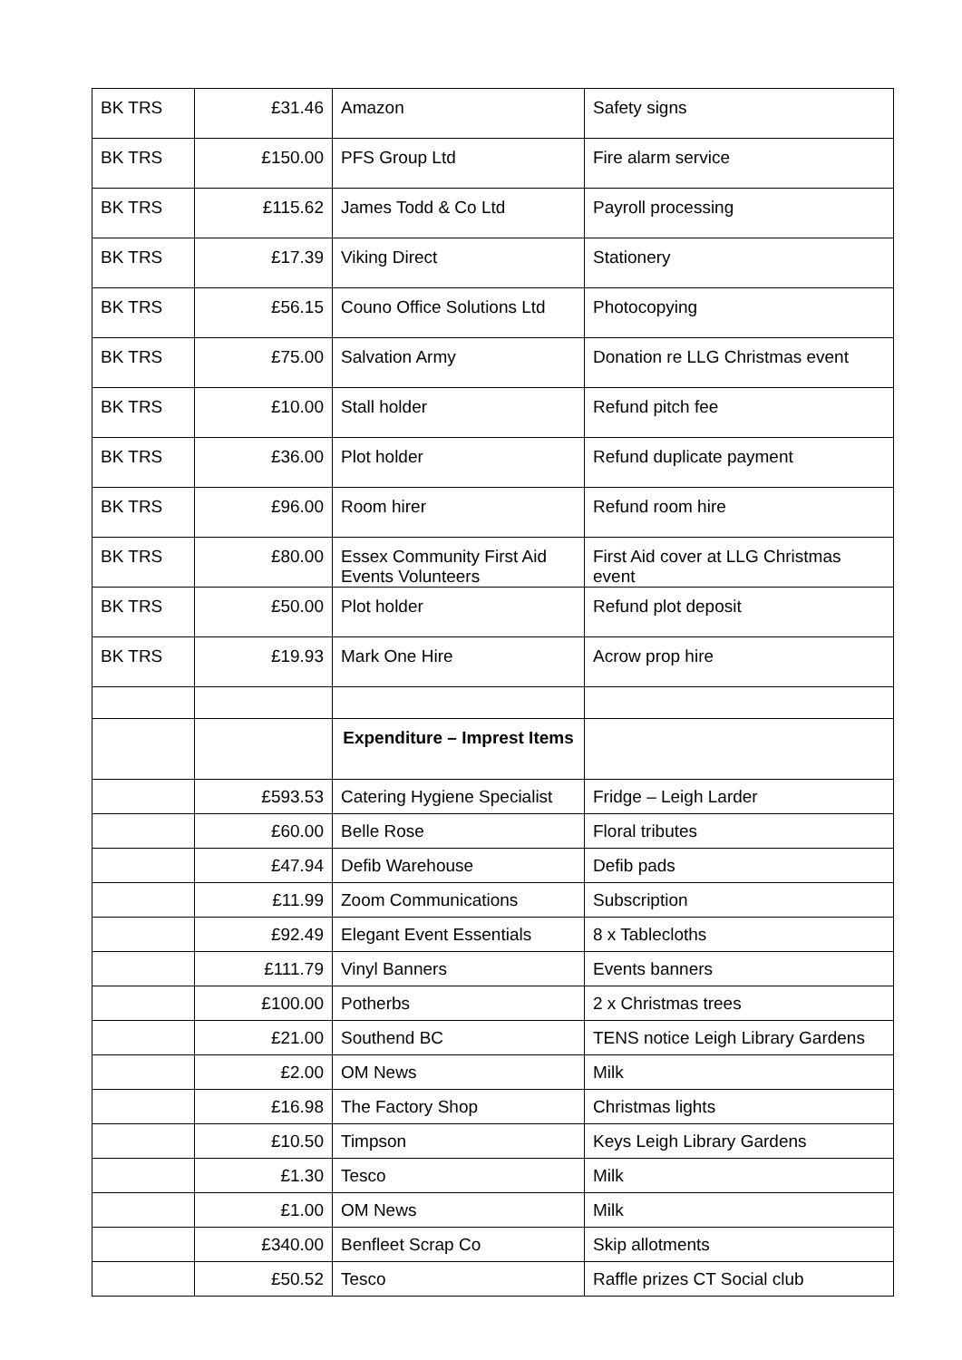| BK TRS | £31.46 | Amazon | Safety signs |
| BK TRS | £150.00 | PFS Group Ltd | Fire alarm service |
| BK TRS | £115.62 | James Todd & Co Ltd | Payroll processing |
| BK TRS | £17.39 | Viking Direct | Stationery |
| BK TRS | £56.15 | Couno Office Solutions Ltd | Photocopying |
| BK TRS | £75.00 | Salvation Army | Donation re LLG Christmas event |
| BK TRS | £10.00 | Stall holder | Refund pitch fee |
| BK TRS | £36.00 | Plot holder | Refund duplicate payment |
| BK TRS | £96.00 | Room hirer | Refund room hire |
| BK TRS | £80.00 | Essex Community First Aid Events Volunteers | First Aid cover at LLG Christmas event |
| BK TRS | £50.00 | Plot holder | Refund plot deposit |
| BK TRS | £19.93 | Mark One Hire | Acrow prop hire |
| | | Expenditure – Imprest Items | |
| | £593.53 | Catering Hygiene Specialist | Fridge – Leigh Larder |
| | £60.00 | Belle Rose | Floral tributes |
| | £47.94 | Defib Warehouse | Defib pads |
| | £11.99 | Zoom Communications | Subscription |
| | £92.49 | Elegant Event Essentials | 8 x Tablecloths |
| | £111.79 | Vinyl Banners | Events banners |
| | £100.00 | Potherbs | 2 x Christmas trees |
| | £21.00 | Southend BC | TENS notice Leigh Library Gardens |
| | £2.00 | OM News | Milk |
| | £16.98 | The Factory Shop | Christmas lights |
| | £10.50 | Timpson | Keys Leigh Library Gardens |
| | £1.30 | Tesco | Milk |
| | £1.00 | OM News | Milk |
| | £340.00 | Benfleet Scrap Co | Skip allotments |
| | £50.52 | Tesco | Raffle prizes CT Social club |